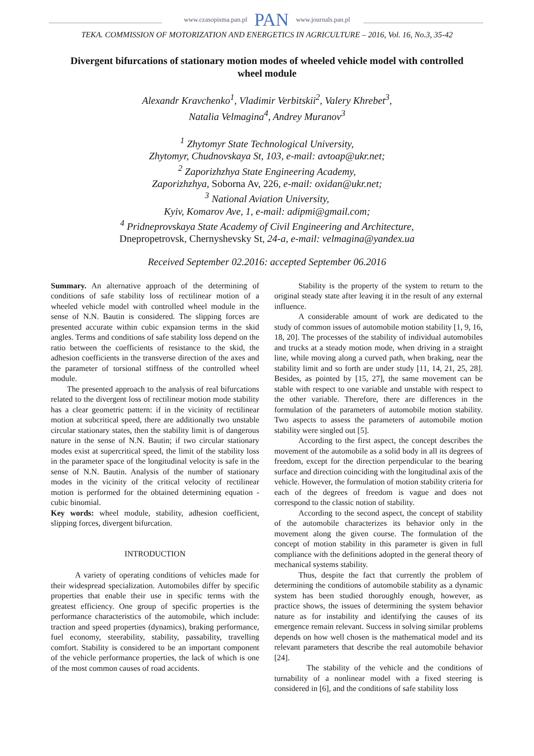www.czasopisma.pan.pl PAN www.journals.pan.pl
TEKA. COMMISSION OF MOTORIZATION AND ENERGETICS IN AGRICULTURE – 2016, Vol. 16, No.3, 35-42
Divergent bifurcations of stationary motion modes of wheeled vehicle model with controlled wheel module
Alexandr Kravchenko<sup>1</sup>, Vladimir Verbitskii<sup>2</sup>, Valery Khrebet<sup>3</sup>,
Natalia Velmagina<sup>4</sup>, Andrey Muranov<sup>3</sup>
<sup>1</sup> Zhytomyr State Technological University,
Zhytomyr, Chudnovskaya St, 103, e-mail: avtoap@ukr.net;
<sup>2</sup> Zaporizhzhya State Engineering Academy,
Zaporizhzhya, Soborna Av, 226, e-mail: oxidan@ukr.net;
<sup>3</sup> National Aviation University,
Kyiv, Komarov Ave, 1, e-mail: adipmi@gmail.com;
<sup>4</sup> Pridneprovskaya State Academy of Civil Engineering and Architecture,
Dnepropetrovsk, Chernyshevsky St, 24-a, e-mail: velmagina@yandex.ua
Received September 02.2016: accepted September 06.2016
Summary. An alternative approach of the determining of conditions of safe stability loss of rectilinear motion of a wheeled vehicle model with controlled wheel module in the sense of N.N. Bautin is considered. The slipping forces are presented accurate within cubic expansion terms in the skid angles. Terms and conditions of safe stability loss depend on the ratio between the coefficients of resistance to the skid, the adhesion coefficients in the transverse direction of the axes and the parameter of torsional stiffness of the controlled wheel module.
The presented approach to the analysis of real bifurcations related to the divergent loss of rectilinear motion mode stability has a clear geometric pattern: if in the vicinity of rectilinear motion at subcritical speed, there are additionally two unstable circular stationary states, then the stability limit is of dangerous nature in the sense of N.N. Bautin; if two circular stationary modes exist at supercritical speed, the limit of the stability loss in the parameter space of the longitudinal velocity is safe in the sense of N.N. Bautin. Analysis of the number of stationary modes in the vicinity of the critical velocity of rectilinear motion is performed for the obtained determining equation - cubic binomial.
Key words: wheel module, stability, adhesion coefficient, slipping forces, divergent bifurcation.
INTRODUCTION
A variety of operating conditions of vehicles made for their widespread specialization. Automobiles differ by specific properties that enable their use in specific terms with the greatest efficiency. One group of specific properties is the performance characteristics of the automobile, which include: traction and speed properties (dynamics), braking performance, fuel economy, steerability, stability, passability, travelling comfort. Stability is considered to be an important component of the vehicle performance properties, the lack of which is one of the most common causes of road accidents.
Stability is the property of the system to return to the original steady state after leaving it in the result of any external influence.
A considerable amount of work are dedicated to the study of common issues of automobile motion stability [1, 9, 16, 18, 20]. The processes of the stability of individual automobiles and trucks at a steady motion mode, when driving in a straight line, while moving along a curved path, when braking, near the stability limit and so forth are under study [11, 14, 21, 25, 28]. Besides, as pointed by [15, 27], the same movement can be stable with respect to one variable and unstable with respect to the other variable. Therefore, there are differences in the formulation of the parameters of automobile motion stability. Two aspects to assess the parameters of automobile motion stability were singled out [5].
According to the first aspect, the concept describes the movement of the automobile as a solid body in all its degrees of freedom, except for the direction perpendicular to the bearing surface and direction coinciding with the longitudinal axis of the vehicle. However, the formulation of motion stability criteria for each of the degrees of freedom is vague and does not correspond to the classic notion of stability.
According to the second aspect, the concept of stability of the automobile characterizes its behavior only in the movement along the given course. The formulation of the concept of motion stability in this parameter is given in full compliance with the definitions adopted in the general theory of mechanical systems stability.
Thus, despite the fact that currently the problem of determining the conditions of automobile stability as a dynamic system has been studied thoroughly enough, however, as practice shows, the issues of determining the system behavior nature as for instability and identifying the causes of its emergence remain relevant. Success in solving similar problems depends on how well chosen is the mathematical model and its relevant parameters that describe the real automobile behavior [24].
The stability of the vehicle and the conditions of turnability of a nonlinear model with a fixed steering is considered in [6], and the conditions of safe stability loss